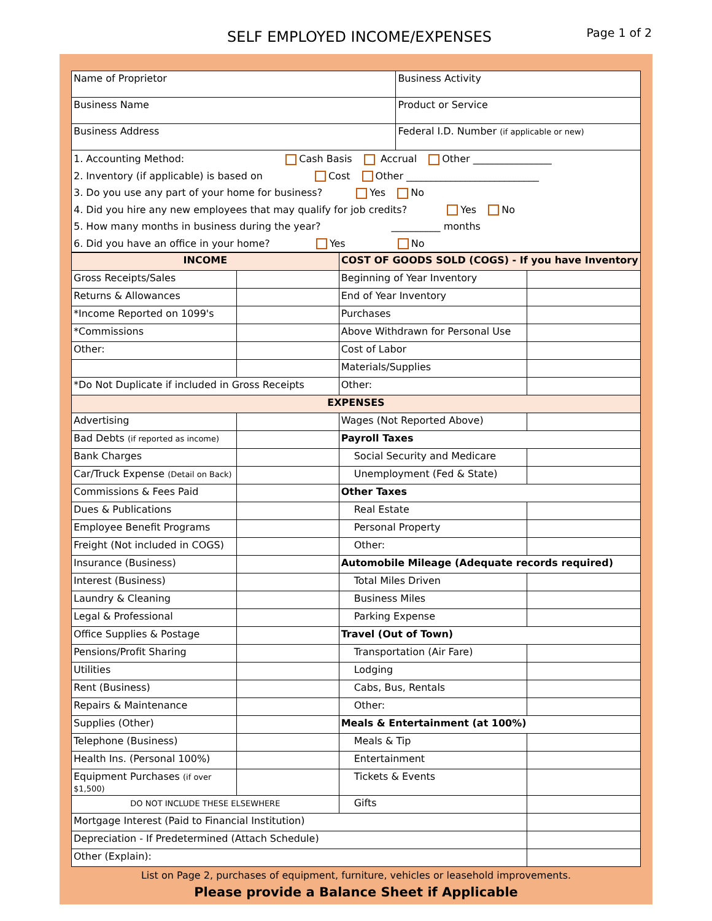SELF EMPLOYED INCOME/EXPENSES
Page 1 of 2
| Name of Proprietor | Business Activity |
| Business Name | Product or Service |
| Business Address | Federal I.D. Number (if applicable or new) |
1. Accounting Method: Cash Basis Accrual Other ________________
2. Inventory (if applicable) is based on Cost Other ___________________________
3. Do you use any part of your home for business? Yes No
4. Did you hire any new employees that may qualify for job credits? Yes No
5. How many months in business during the year? __________ months
6. Did you have an office in your home? Yes No
| INCOME | | COST OF GOODS SOLD (COGS) - If you have Inventory | |
| Gross Receipts/Sales | | Beginning of Year Inventory | |
| Returns & Allowances | | End of Year Inventory | |
| *Income Reported on 1099's | | Purchases | |
| *Commissions | | Above Withdrawn for Personal Use | |
| Other: | | Cost of Labor | |
| | | Materials/Supplies | |
| *Do Not Duplicate if included in Gross Receipts | | Other: | |
| EXPENSES | | | |
| Advertising | | Wages (Not Reported Above) | |
| Bad Debts (if reported as income) | | Payroll Taxes | |
| Bank Charges | | Social Security and Medicare | |
| Car/Truck Expense (Detail on Back) | | Unemployment (Fed & State) | |
| Commissions & Fees Paid | | Other Taxes | |
| Dues & Publications | | Real Estate | |
| Employee Benefit Programs | | Personal Property | |
| Freight (Not included in COGS) | | Other: | |
| Insurance (Business) | | Automobile Mileage (Adequate records required) | |
| Interest (Business) | | Total Miles Driven | |
| Laundry & Cleaning | | Business Miles | |
| Legal & Professional | | Parking Expense | |
| Office Supplies & Postage | | Travel (Out of Town) | |
| Pensions/Profit Sharing | | Transportation (Air Fare) | |
| Utilities | | Lodging | |
| Rent (Business) | | Cabs, Bus, Rentals | |
| Repairs & Maintenance | | Other: | |
| Supplies (Other) | | Meals & Entertainment (at 100%) | |
| Telephone (Business) | | Meals & Tip | |
| Health Ins. (Personal 100%) | | Entertainment | |
| Equipment Purchases (if over $1,500) | | Tickets & Events | |
| DO NOT INCLUDE THESE ELSEWHERE | | Gifts | |
| Mortgage Interest (Paid to Financial Institution) | | | |
| Depreciation - If Predetermined (Attach Schedule) | | | |
| Other (Explain): | | | |
List on Page 2, purchases of equipment, furniture, vehicles or leasehold improvements.
Please provide a Balance Sheet if Applicable